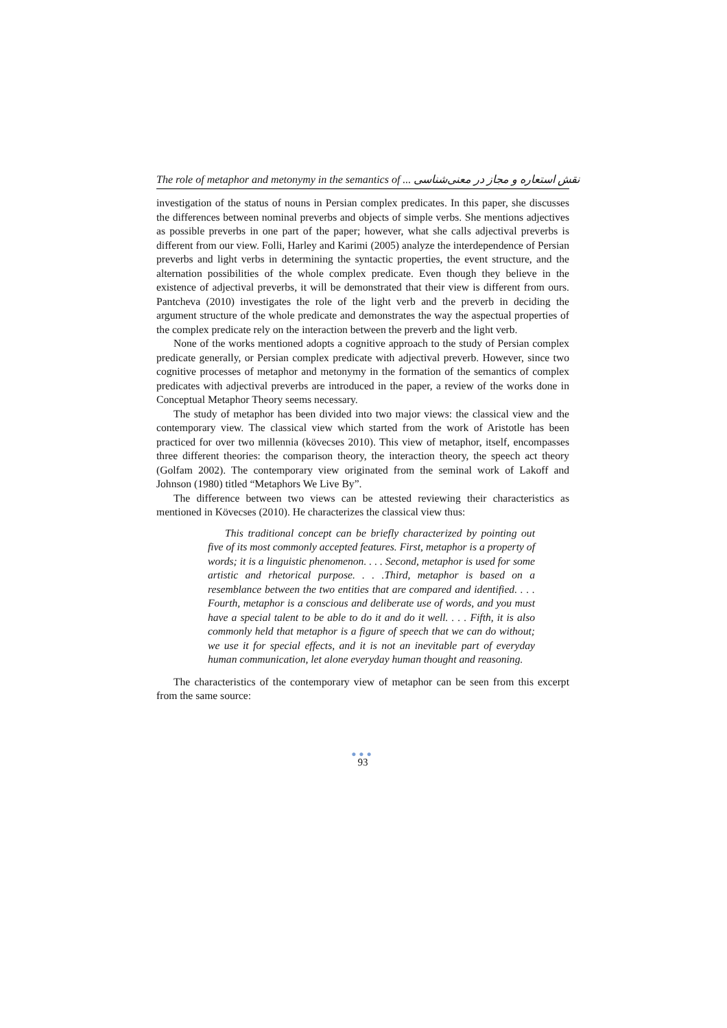The role of metaphor and metonymy in the semantics of ... نقش استعاره و مجاز در معنی‌شناسی
investigation of the status of nouns in Persian complex predicates. In this paper, she discusses the differences between nominal preverbs and objects of simple verbs. She mentions adjectives as possible preverbs in one part of the paper; however, what she calls adjectival preverbs is different from our view. Folli, Harley and Karimi (2005) analyze the interdependence of Persian preverbs and light verbs in determining the syntactic properties, the event structure, and the alternation possibilities of the whole complex predicate. Even though they believe in the existence of adjectival preverbs, it will be demonstrated that their view is different from ours. Pantcheva (2010) investigates the role of the light verb and the preverb in deciding the argument structure of the whole predicate and demonstrates the way the aspectual properties of the complex predicate rely on the interaction between the preverb and the light verb.
None of the works mentioned adopts a cognitive approach to the study of Persian complex predicate generally, or Persian complex predicate with adjectival preverb. However, since two cognitive processes of metaphor and metonymy in the formation of the semantics of complex predicates with adjectival preverbs are introduced in the paper, a review of the works done in Conceptual Metaphor Theory seems necessary.
The study of metaphor has been divided into two major views: the classical view and the contemporary view. The classical view which started from the work of Aristotle has been practiced for over two millennia (kövecses 2010). This view of metaphor, itself, encompasses three different theories: the comparison theory, the interaction theory, the speech act theory (Golfam 2002). The contemporary view originated from the seminal work of Lakoff and Johnson (1980) titled “Metaphors We Live By”.
The difference between two views can be attested reviewing their characteristics as mentioned in Kövecses (2010). He characterizes the classical view thus:
This traditional concept can be briefly characterized by pointing out five of its most commonly accepted features. First, metaphor is a property of words; it is a linguistic phenomenon. . . . Second, metaphor is used for some artistic and rhetorical purpose. . . .Third, metaphor is based on a resemblance between the two entities that are compared and identified. . . . Fourth, metaphor is a conscious and deliberate use of words, and you must have a special talent to be able to do it and do it well. . . . Fifth, it is also commonly held that metaphor is a figure of speech that we can do without; we use it for special effects, and it is not an inevitable part of everyday human communication, let alone everyday human thought and reasoning.
The characteristics of the contemporary view of metaphor can be seen from this excerpt from the same source:
●●●
93